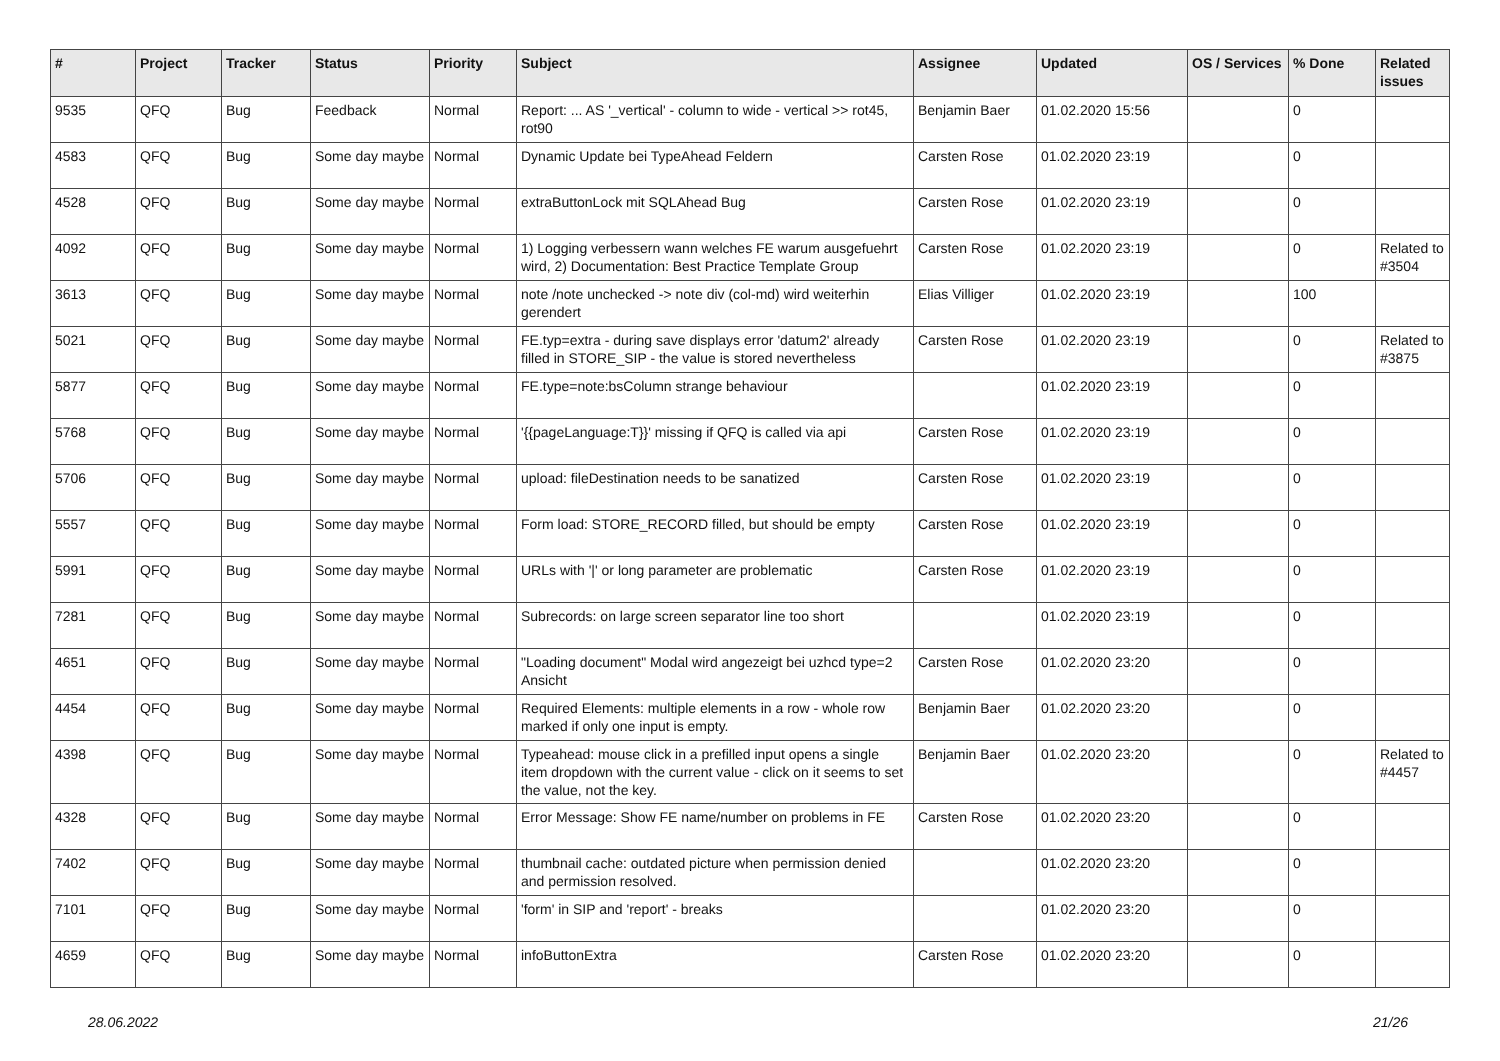| # | Project | Tracker | Status | Priority | Subject | Assignee | Updated | OS / Services | % Done | Related issues |
| --- | --- | --- | --- | --- | --- | --- | --- | --- | --- | --- |
| 9535 | QFQ | Bug | Feedback | Normal | Report: ... AS '_vertical' - column to wide - vertical >> rot45, rot90 | Benjamin Baer | 01.02.2020 15:56 | | 0 | |
| 4583 | QFQ | Bug | Some day maybe | Normal | Dynamic Update bei TypeAhead Feldern | Carsten Rose | 01.02.2020 23:19 | | 0 | |
| 4528 | QFQ | Bug | Some day maybe | Normal | extraButtonLock mit SQLAhead Bug | Carsten Rose | 01.02.2020 23:19 | | 0 | |
| 4092 | QFQ | Bug | Some day maybe | Normal | 1) Logging verbessern wann welches FE warum ausgefuehrt wird, 2) Documentation: Best Practice Template Group | Carsten Rose | 01.02.2020 23:19 | | 0 | Related to #3504 |
| 3613 | QFQ | Bug | Some day maybe | Normal | note /note unchecked -> note div (col-md) wird weiterhin gerendert | Elias Villiger | 01.02.2020 23:19 | | 100 | |
| 5021 | QFQ | Bug | Some day maybe | Normal | FE.typ=extra - during save displays error 'datum2' already filled in STORE_SIP - the value is stored nevertheless | Carsten Rose | 01.02.2020 23:19 | | 0 | Related to #3875 |
| 5877 | QFQ | Bug | Some day maybe | Normal | FE.type=note:bsColumn strange behaviour | | 01.02.2020 23:19 | | 0 | |
| 5768 | QFQ | Bug | Some day maybe | Normal | '{{pageLanguage:T}}' missing if QFQ is called via api | Carsten Rose | 01.02.2020 23:19 | | 0 | |
| 5706 | QFQ | Bug | Some day maybe | Normal | upload: fileDestination needs to be sanatized | Carsten Rose | 01.02.2020 23:19 | | 0 | |
| 5557 | QFQ | Bug | Some day maybe | Normal | Form load: STORE_RECORD filled, but should be empty | Carsten Rose | 01.02.2020 23:19 | | 0 | |
| 5991 | QFQ | Bug | Some day maybe | Normal | URLs with '/' or long parameter are problematic | Carsten Rose | 01.02.2020 23:19 | | 0 | |
| 7281 | QFQ | Bug | Some day maybe | Normal | Subrecords: on large screen separator line too short | | 01.02.2020 23:19 | | 0 | |
| 4651 | QFQ | Bug | Some day maybe | Normal | "Loading document" Modal wird angezeigt bei uzhcd type=2 Ansicht | Carsten Rose | 01.02.2020 23:20 | | 0 | |
| 4454 | QFQ | Bug | Some day maybe | Normal | Required Elements: multiple elements in a row - whole row marked if only one input is empty. | Benjamin Baer | 01.02.2020 23:20 | | 0 | |
| 4398 | QFQ | Bug | Some day maybe | Normal | Typeahead: mouse click in a prefilled input opens a single item dropdown with the current value - click on it seems to set the value, not the key. | Benjamin Baer | 01.02.2020 23:20 | | 0 | Related to #4457 |
| 4328 | QFQ | Bug | Some day maybe | Normal | Error Message: Show FE name/number on problems in FE | Carsten Rose | 01.02.2020 23:20 | | 0 | |
| 7402 | QFQ | Bug | Some day maybe | Normal | thumbnail cache: outdated picture when permission denied and permission resolved. | | 01.02.2020 23:20 | | 0 | |
| 7101 | QFQ | Bug | Some day maybe | Normal | 'form' in SIP and 'report' - breaks | | 01.02.2020 23:20 | | 0 | |
| 4659 | QFQ | Bug | Some day maybe | Normal | infoButtonExtra | Carsten Rose | 01.02.2020 23:20 | | 0 | |
28.06.2022 21/26